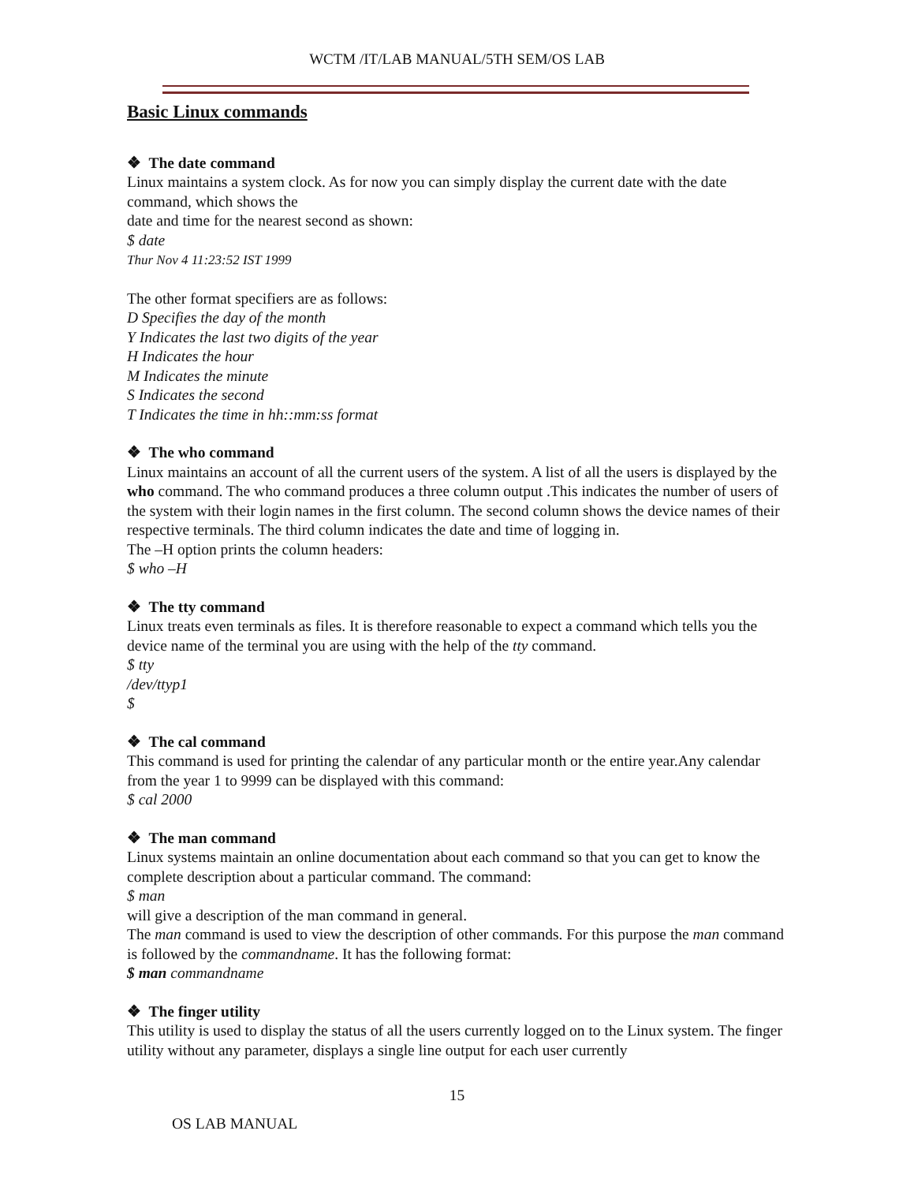WCTM /IT/LAB MANUAL/5TH SEM/OS LAB
Basic Linux commands
❖ The date command
Linux maintains a system clock. As for now you can simply display the current date with the date command, which shows the
date and time for the nearest second as shown:
$ date
Thur Nov 4 11:23:52 IST 1999
The other format specifiers are as follows:
D Specifies the day of the month
Y Indicates the last two digits of the year
H Indicates the hour
M Indicates the minute
S Indicates the second
T Indicates the time in hh::mm:ss format
❖ The who command
Linux maintains an account of all the current users of the system. A list of all the users is displayed by the who command. The who command produces a three column output .This indicates the number of users of the system with their login names in the first column. The second column shows the device names of their respective terminals. The third column indicates the date and time of logging in.
The –H option prints the column headers:
$ who –H
❖ The tty command
Linux treats even terminals as files. It is therefore reasonable to expect a command which tells you the device name of the terminal you are using with the help of the tty command.
$ tty
/dev/ttyp1
$
❖ The cal command
This command is used for printing the calendar of any particular month or the entire year.Any calendar from the year 1 to 9999 can be displayed with this command:
$ cal 2000
❖ The man command
Linux systems maintain an online documentation about each command so that you can get to know the complete description about a particular command. The command:
$ man
will give a description of the man command in general.
The man command is used to view the description of other commands. For this purpose the man command is followed by the commandname. It has the following format:
$ man commandname
❖ The finger utility
This utility is used to display the status of all the users currently logged on to the Linux system. The finger utility without any parameter, displays a single line output for each user currently
15
OS LAB MANUAL